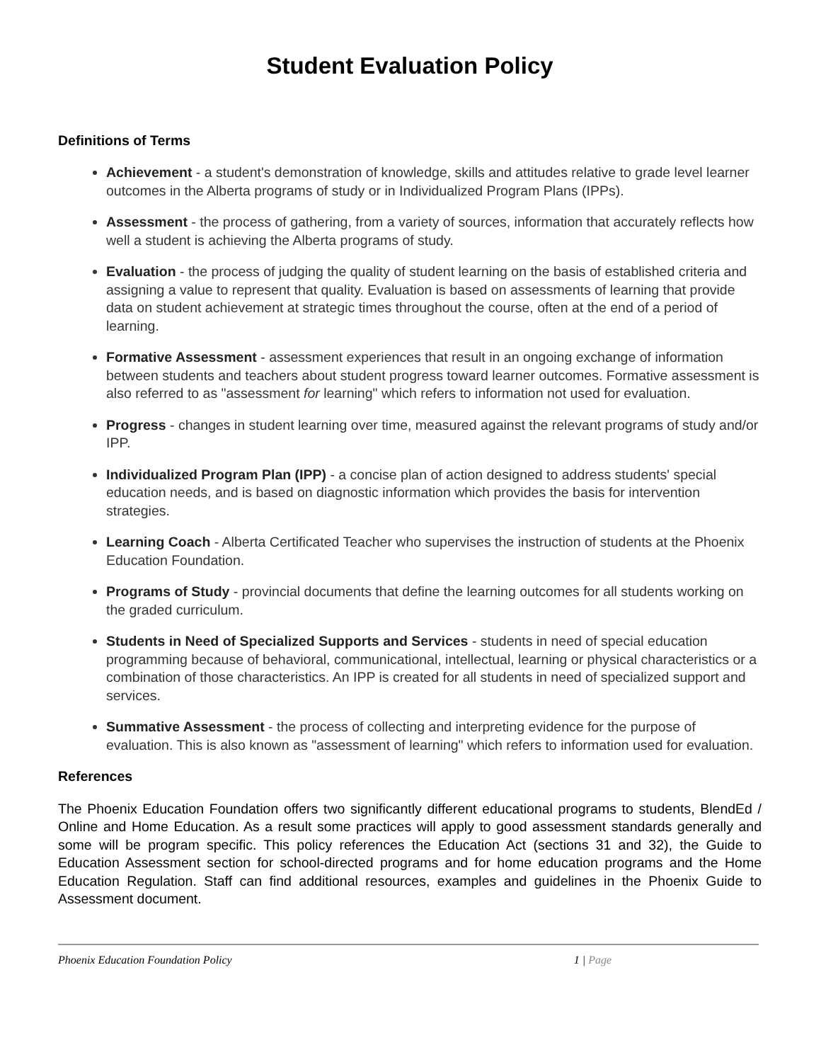Student Evaluation Policy
Definitions of Terms
Achievement - a student's demonstration of knowledge, skills and attitudes relative to grade level learner outcomes in the Alberta programs of study or in Individualized Program Plans (IPPs).
Assessment - the process of gathering, from a variety of sources, information that accurately reflects how well a student is achieving the Alberta programs of study.
Evaluation - the process of judging the quality of student learning on the basis of established criteria and assigning a value to represent that quality. Evaluation is based on assessments of learning that provide data on student achievement at strategic times throughout the course, often at the end of a period of learning.
Formative Assessment - assessment experiences that result in an ongoing exchange of information between students and teachers about student progress toward learner outcomes. Formative assessment is also referred to as "assessment for learning" which refers to information not used for evaluation.
Progress - changes in student learning over time, measured against the relevant programs of study and/or IPP.
Individualized Program Plan (IPP) - a concise plan of action designed to address students' special education needs, and is based on diagnostic information which provides the basis for intervention strategies.
Learning Coach - Alberta Certificated Teacher who supervises the instruction of students at the Phoenix Education Foundation.
Programs of Study - provincial documents that define the learning outcomes for all students working on the graded curriculum.
Students in Need of Specialized Supports and Services - students in need of special education programming because of behavioral, communicational, intellectual, learning or physical characteristics or a combination of those characteristics. An IPP is created for all students in need of specialized support and services.
Summative Assessment - the process of collecting and interpreting evidence for the purpose of evaluation. This is also known as "assessment of learning" which refers to information used for evaluation.
References
The Phoenix Education Foundation offers two significantly different educational programs to students, BlendEd / Online and Home Education. As a result some practices will apply to good assessment standards generally and some will be program specific. This policy references the Education Act (sections 31 and 32), the Guide to Education Assessment section for school-directed programs and for home education programs and the Home Education Regulation. Staff can find additional resources, examples and guidelines in the Phoenix Guide to Assessment document.
Phoenix Education Foundation Policy 1 | Page